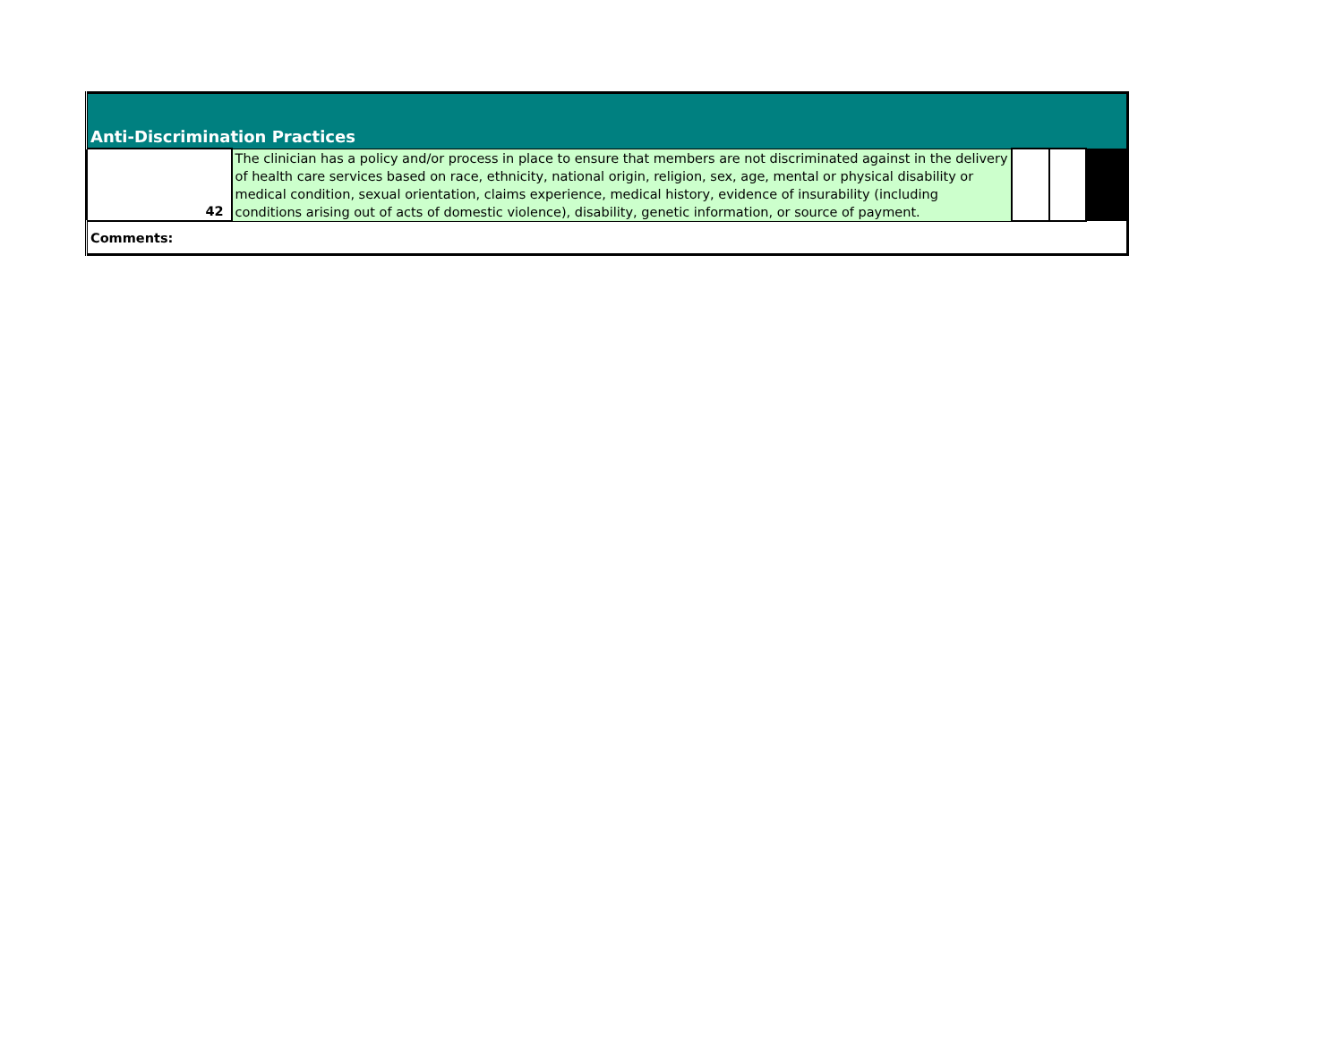| Anti-Discrimination Practices | | | | |
| 42 | The clinician has a policy and/or process in place to ensure that members are not discriminated against in the delivery of health care services based on race, ethnicity, national origin, religion, sex, age, mental or physical disability or medical condition, sexual orientation, claims experience, medical history, evidence of insurability (including conditions arising out of acts of domestic violence), disability, genetic information, or source of payment. | | | |
| Comments: | | | | |